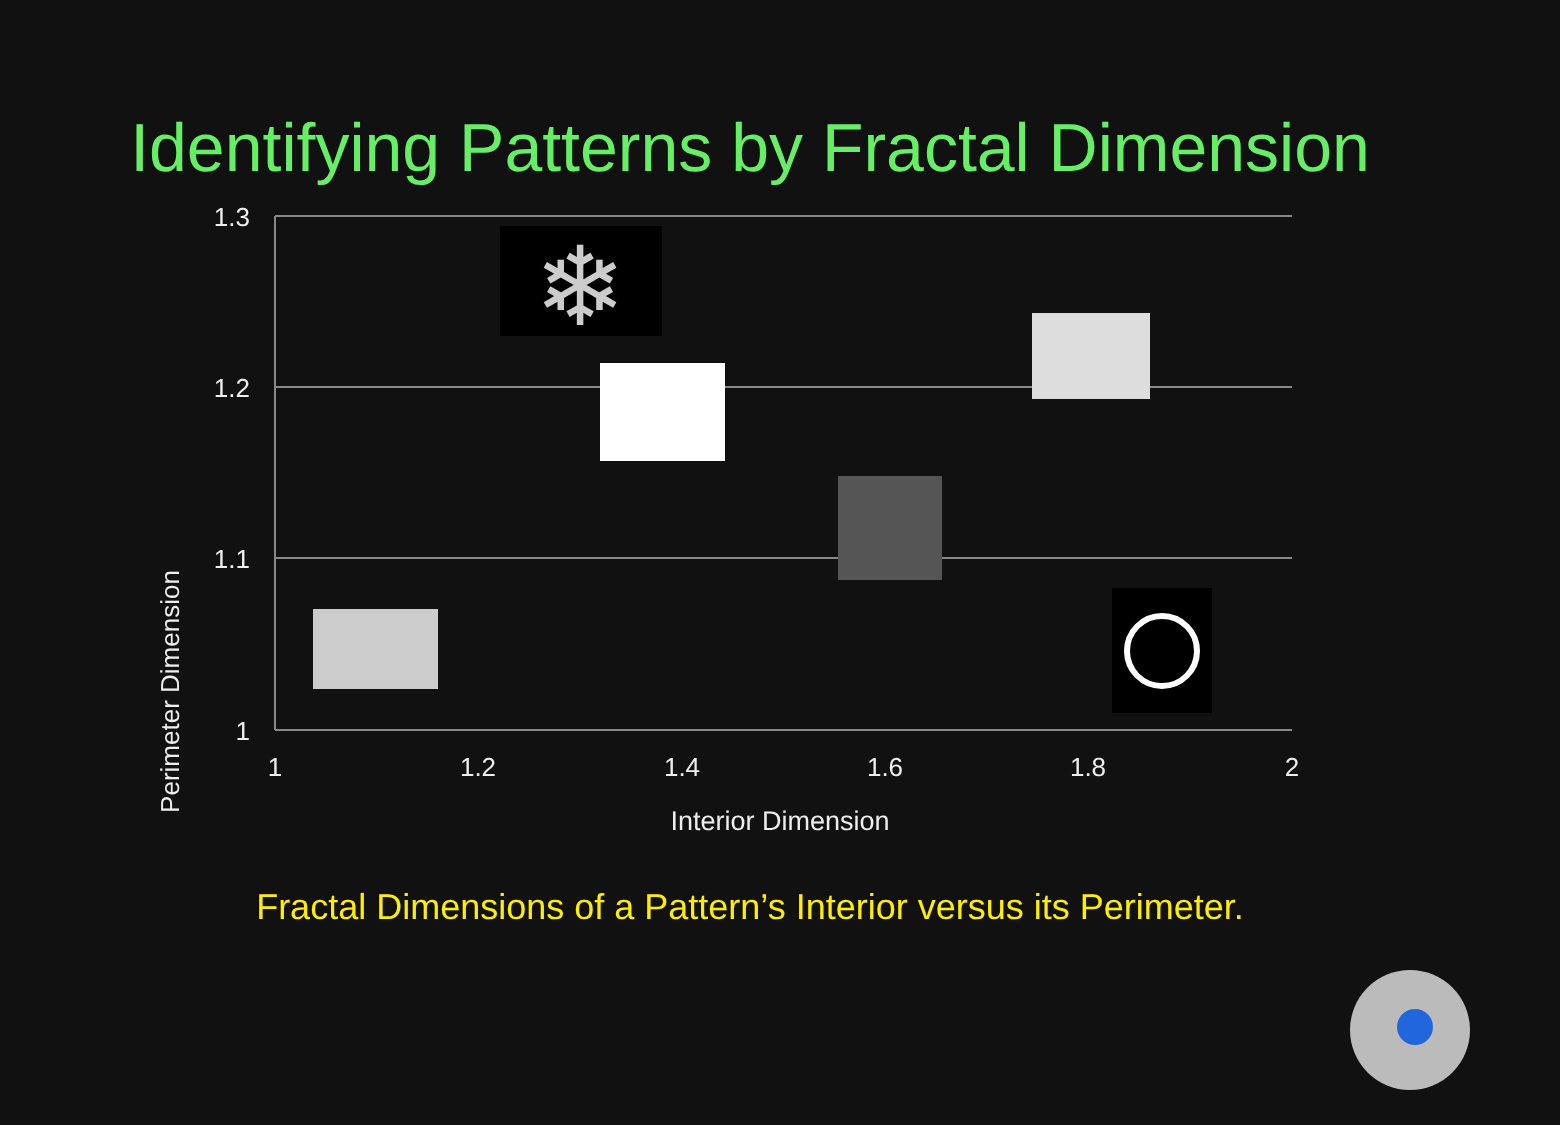Identifying Patterns by Fractal Dimension
❄
1.3
1.2
1.1
1
1
1.2
1.4
1.6
1.8
2
Perimeter Dimension
Interior Dimension
Fractal Dimensions of a Pattern’s Interior versus its Perimeter.